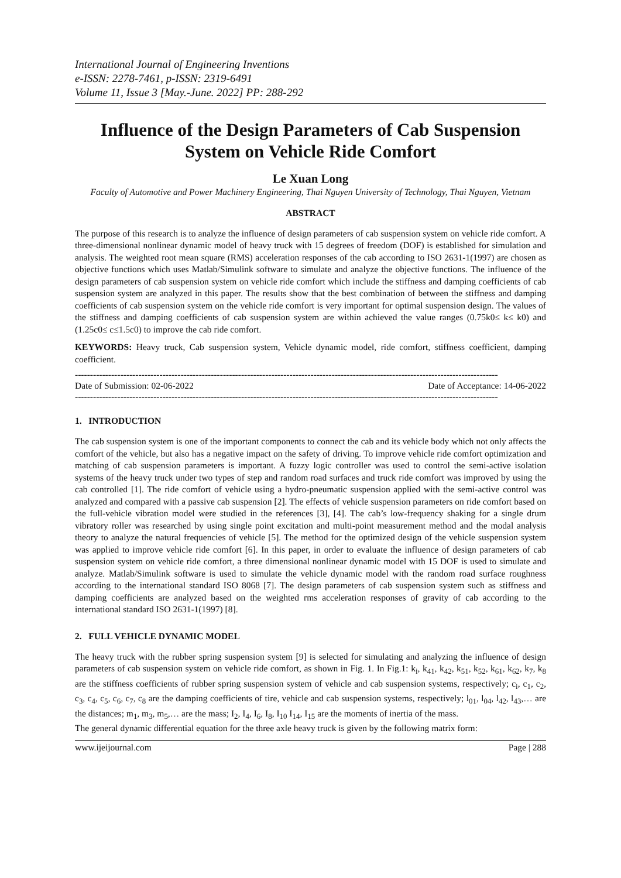International Journal of Engineering Inventions
e-ISSN: 2278-7461, p-ISSN: 2319-6491
Volume 11, Issue 3 [May.-June. 2022] PP: 288-292
Influence of the Design Parameters of Cab Suspension System on Vehicle Ride Comfort
Le Xuan Long
Faculty of Automotive and Power Machinery Engineering, Thai Nguyen University of Technology, Thai Nguyen, Vietnam
ABSTRACT
The purpose of this research is to analyze the influence of design parameters of cab suspension system on vehicle ride comfort. A three-dimensional nonlinear dynamic model of heavy truck with 15 degrees of freedom (DOF) is established for simulation and analysis. The weighted root mean square (RMS) acceleration responses of the cab according to ISO 2631-1(1997) are chosen as objective functions which uses Matlab/Simulink software to simulate and analyze the objective functions. The influence of the design parameters of cab suspension system on vehicle ride comfort which include the stiffness and damping coefficients of cab suspension system are analyzed in this paper. The results show that the best combination of between the stiffness and damping coefficients of cab suspension system on the vehicle ride comfort is very important for optimal suspension design. The values of the stiffness and damping coefficients of cab suspension system are within achieved the value ranges (0.75k0≤ k≤ k0) and (1.25c0≤ c≤1.5c0) to improve the cab ride comfort.
KEYWORDS: Heavy truck, Cab suspension system, Vehicle dynamic model, ride comfort, stiffness coefficient, damping coefficient.
--------------------------------------------------------------------------------------------------------------------------------------------
Date of Submission: 02-06-2022 Date of Acceptance: 14-06-2022
--------------------------------------------------------------------------------------------------------------------------------------------
1. INTRODUCTION
The cab suspension system is one of the important components to connect the cab and its vehicle body which not only affects the comfort of the vehicle, but also has a negative impact on the safety of driving. To improve vehicle ride comfort optimization and matching of cab suspension parameters is important. A fuzzy logic controller was used to control the semi-active isolation systems of the heavy truck under two types of step and random road surfaces and truck ride comfort was improved by using the cab controlled [1]. The ride comfort of vehicle using a hydro-pneumatic suspension applied with the semi-active control was analyzed and compared with a passive cab suspension [2]. The effects of vehicle suspension parameters on ride comfort based on the full-vehicle vibration model were studied in the references [3], [4]. The cab’s low-frequency shaking for a single drum vibratory roller was researched by using single point excitation and multi-point measurement method and the modal analysis theory to analyze the natural frequencies of vehicle [5]. The method for the optimized design of the vehicle suspension system was applied to improve vehicle ride comfort [6]. In this paper, in order to evaluate the influence of design parameters of cab suspension system on vehicle ride comfort, a three dimensional nonlinear dynamic model with 15 DOF is used to simulate and analyze. Matlab/Simulink software is used to simulate the vehicle dynamic model with the random road surface roughness according to the international standard ISO 8068 [7]. The design parameters of cab suspension system such as stiffness and damping coefficients are analyzed based on the weighted rms acceleration responses of gravity of cab according to the international standard ISO 2631-1(1997) [8].
2. FULL VEHICLE DYNAMIC MODEL
The heavy truck with the rubber spring suspension system [9] is selected for simulating and analyzing the influence of design parameters of cab suspension system on vehicle ride comfort, as shown in Fig. 1. In Fig.1: k<sub>i</sub>, k<sub>41</sub>, k<sub>42</sub>, k<sub>51</sub>, k<sub>52</sub>, k<sub>61</sub>, k<sub>62</sub>, k<sub>7</sub>, k<sub>8</sub> are the stiffness coefficients of rubber spring suspension system of vehicle and cab suspension systems, respectively; c<sub>i</sub>, c<sub>1</sub>, c<sub>2</sub>, c<sub>3</sub>, c<sub>4</sub>, c<sub>5</sub>, c<sub>6</sub>, c<sub>7</sub>, c<sub>8</sub> are the damping coefficients of tire, vehicle and cab suspension systems, respectively; l<sub>01</sub>, l<sub>04</sub>, l<sub>42</sub>, l<sub>43</sub>,… are the distances; m<sub>1</sub>, m<sub>3</sub>, m<sub>5</sub>,… are the mass; I<sub>2</sub>, I<sub>4</sub>, I<sub>6</sub>, I<sub>8</sub>, I<sub>10</sub> I<sub>14</sub>, I<sub>15</sub> are the moments of inertia of the mass.
The general dynamic differential equation for the three axle heavy truck is given by the following matrix form:
www.ijeijournal.com Page | 288